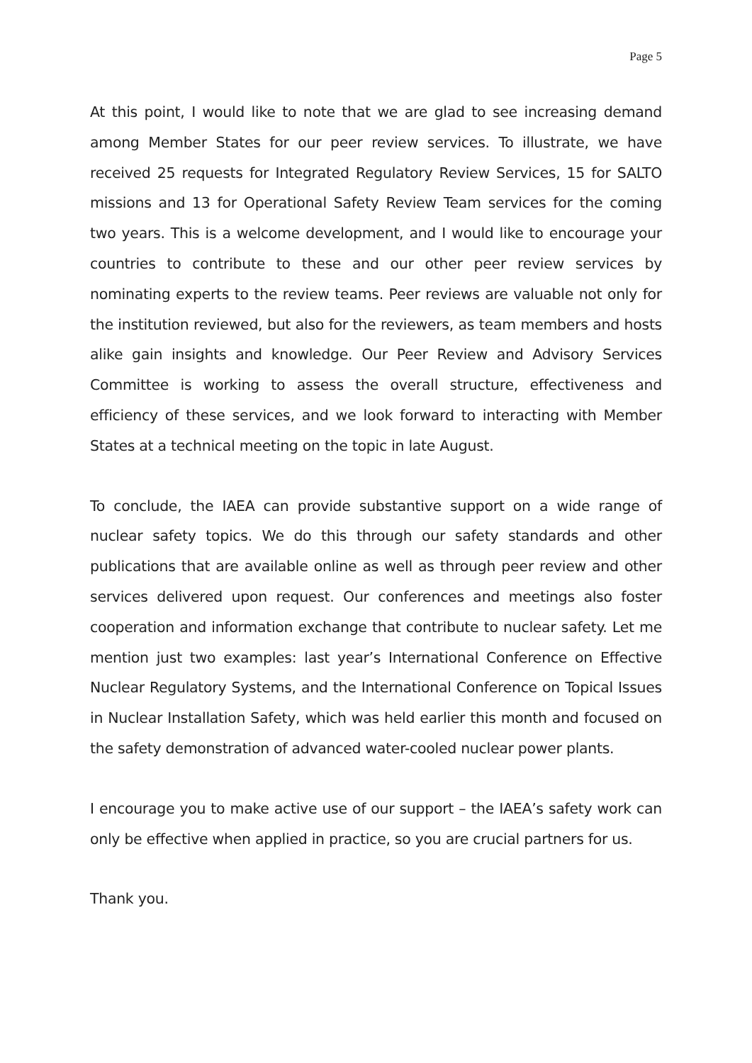Page 5
At this point, I would like to note that we are glad to see increasing demand among Member States for our peer review services. To illustrate, we have received 25 requests for Integrated Regulatory Review Services, 15 for SALTO missions and 13 for Operational Safety Review Team services for the coming two years. This is a welcome development, and I would like to encourage your countries to contribute to these and our other peer review services by nominating experts to the review teams. Peer reviews are valuable not only for the institution reviewed, but also for the reviewers, as team members and hosts alike gain insights and knowledge. Our Peer Review and Advisory Services Committee is working to assess the overall structure, effectiveness and efficiency of these services, and we look forward to interacting with Member States at a technical meeting on the topic in late August.
To conclude, the IAEA can provide substantive support on a wide range of nuclear safety topics. We do this through our safety standards and other publications that are available online as well as through peer review and other services delivered upon request. Our conferences and meetings also foster cooperation and information exchange that contribute to nuclear safety. Let me mention just two examples: last year’s International Conference on Effective Nuclear Regulatory Systems, and the International Conference on Topical Issues in Nuclear Installation Safety, which was held earlier this month and focused on the safety demonstration of advanced water-cooled nuclear power plants.
I encourage you to make active use of our support – the IAEA’s safety work can only be effective when applied in practice, so you are crucial partners for us.
Thank you.